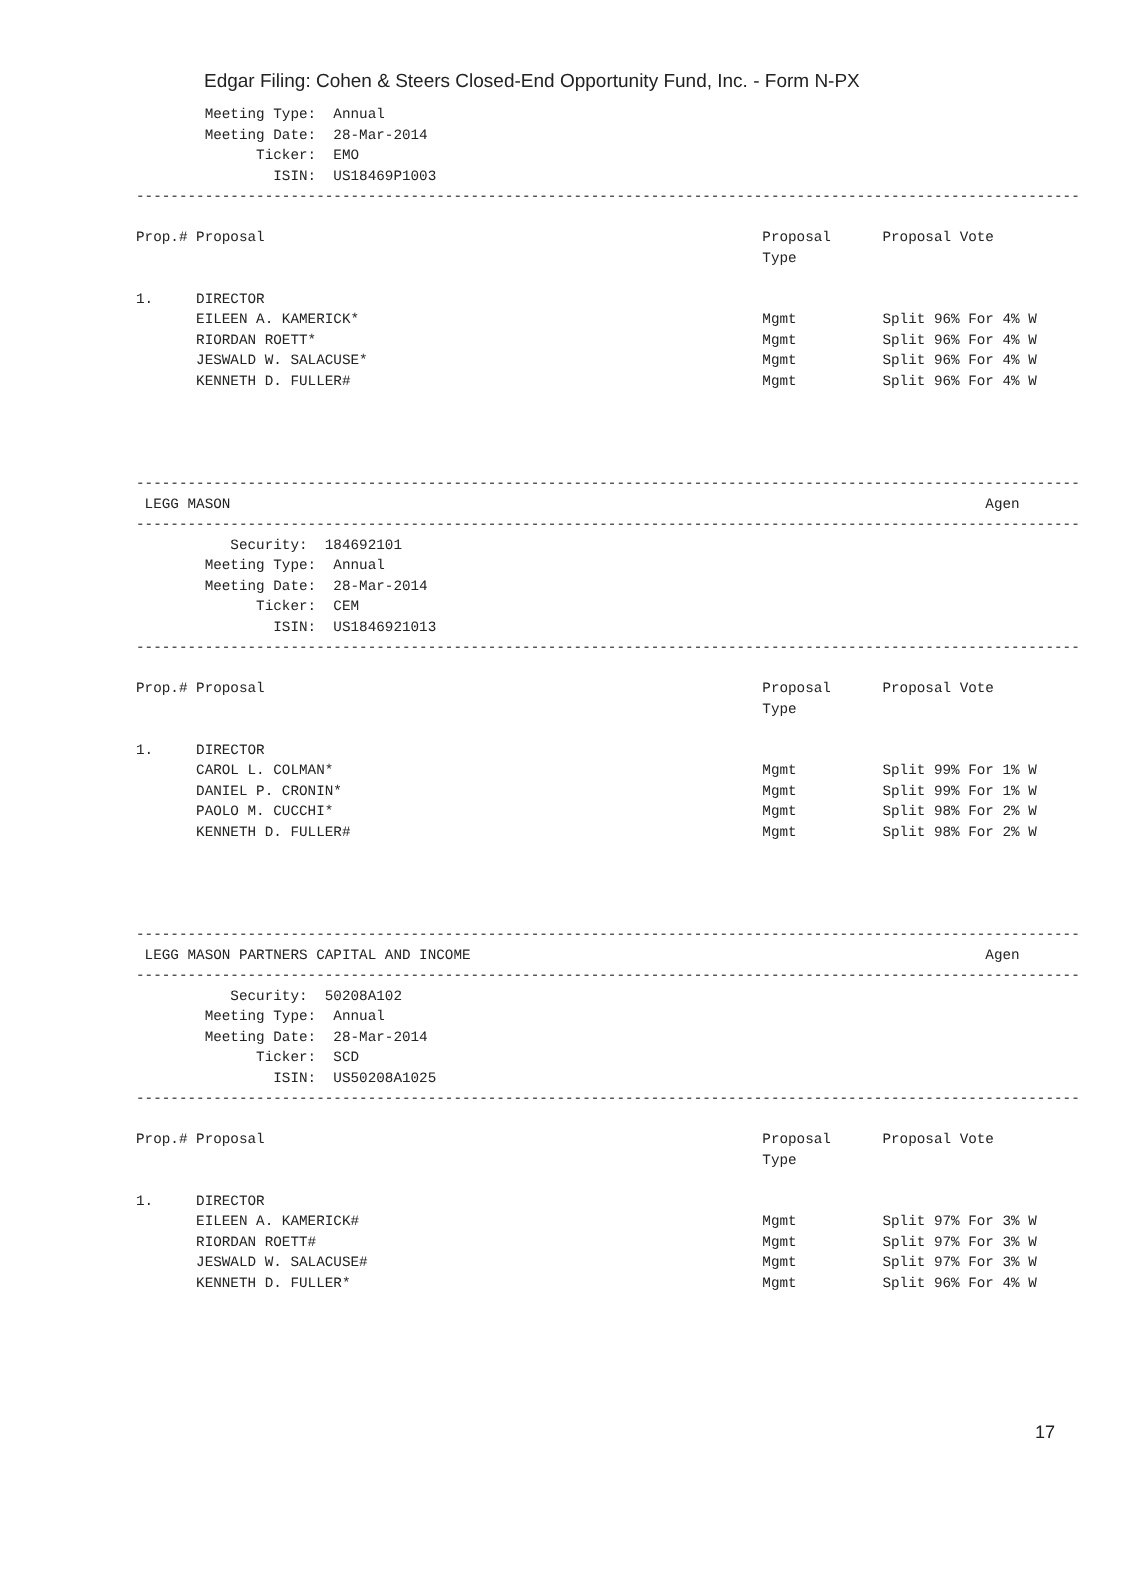Edgar Filing: Cohen & Steers Closed-End Opportunity Fund, Inc. - Form N-PX
        Meeting Type:  Annual
        Meeting Date:  28-Mar-2014
              Ticker:  EMO
                ISIN:  US18469P1003
--------------------------------------------------------------------------------------------------------------

Prop.# Proposal                                                          Proposal      Proposal Vote
                                                                         Type

1.     DIRECTOR
       EILEEN A. KAMERICK*                                               Mgmt          Split 96% For 4% W
       RIORDAN ROETT*                                                    Mgmt          Split 96% For 4% W
       JESWALD W. SALACUSE*                                              Mgmt          Split 96% For 4% W
       KENNETH D. FULLER#                                                Mgmt          Split 96% For 4% W




--------------------------------------------------------------------------------------------------------------
 LEGG MASON                                                                                        Agen
--------------------------------------------------------------------------------------------------------------
           Security:  184692101
        Meeting Type:  Annual
        Meeting Date:  28-Mar-2014
              Ticker:  CEM
                ISIN:  US1846921013
--------------------------------------------------------------------------------------------------------------

Prop.# Proposal                                                          Proposal      Proposal Vote
                                                                         Type

1.     DIRECTOR
       CAROL L. COLMAN*                                                  Mgmt          Split 99% For 1% W
       DANIEL P. CRONIN*                                                 Mgmt          Split 99% For 1% W
       PAOLO M. CUCCHI*                                                  Mgmt          Split 98% For 2% W
       KENNETH D. FULLER#                                                Mgmt          Split 98% For 2% W




--------------------------------------------------------------------------------------------------------------
 LEGG MASON PARTNERS CAPITAL AND INCOME                                                            Agen
--------------------------------------------------------------------------------------------------------------
           Security:  50208A102
        Meeting Type:  Annual
        Meeting Date:  28-Mar-2014
              Ticker:  SCD
                ISIN:  US50208A1025
--------------------------------------------------------------------------------------------------------------

Prop.# Proposal                                                          Proposal      Proposal Vote
                                                                         Type

1.     DIRECTOR
       EILEEN A. KAMERICK#                                               Mgmt          Split 97% For 3% W
       RIORDAN ROETT#                                                    Mgmt          Split 97% For 3% W
       JESWALD W. SALACUSE#                                              Mgmt          Split 97% For 3% W
       KENNETH D. FULLER*                                                Mgmt          Split 96% For 4% W
17